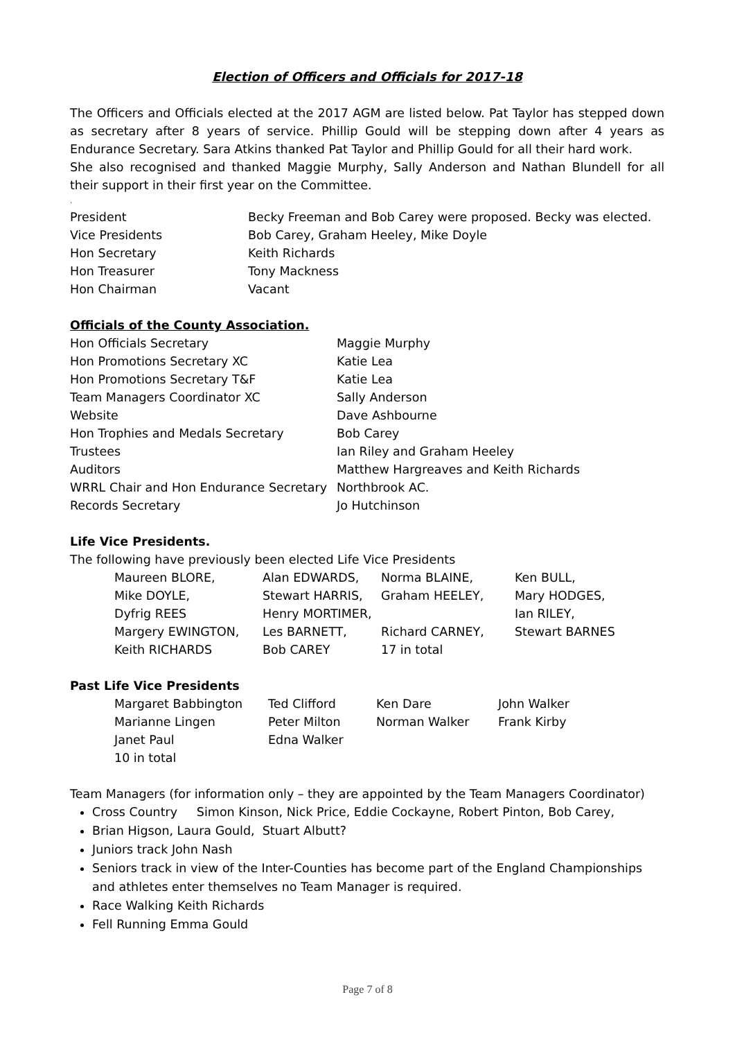Election of Officers and Officials for 2017-18
The Officers and Officials elected at the 2017 AGM are listed below. Pat Taylor has stepped down as secretary after 8 years of service. Phillip Gould will be stepping down after 4 years as Endurance Secretary. Sara Atkins thanked Pat Taylor and Phillip Gould for all their hard work.
She also recognised and thanked Maggie Murphy, Sally Anderson and Nathan Blundell for all their support in their first year on the Committee.
.
| President | Becky Freeman and Bob Carey were proposed. Becky was elected. |
| Vice Presidents | Bob Carey, Graham Heeley, Mike Doyle |
| Hon Secretary | Keith Richards |
| Hon Treasurer | Tony Mackness |
| Hon Chairman | Vacant |
Officials of the County Association.
| Hon Officials Secretary | Maggie Murphy |
| Hon Promotions Secretary XC | Katie Lea |
| Hon Promotions Secretary T&F | Katie Lea |
| Team Managers Coordinator XC | Sally Anderson |
| Website | Dave Ashbourne |
| Hon Trophies and Medals Secretary | Bob Carey |
| Trustees | Ian Riley and Graham Heeley |
| Auditors | Matthew Hargreaves and Keith Richards |
| WRRL Chair and Hon Endurance Secretary | Northbrook AC. |
| Records Secretary | Jo Hutchinson |
Life Vice Presidents.
The following have previously been elected Life Vice Presidents
| Maureen BLORE, | Alan EDWARDS, | Norma BLAINE, | Ken BULL, |
| Mike DOYLE, | Stewart HARRIS, | Graham HEELEY, | Mary HODGES, |
| Dyfrig REES | Henry MORTIMER, | | Ian RILEY, |
| Margery EWINGTON, | Les BARNETT, | Richard CARNEY, | Stewart BARNES |
| Keith RICHARDS | Bob CAREY | 17 in total | |
Past Life Vice Presidents
| Margaret Babbington | Ted Clifford | Ken Dare | John Walker |
| Marianne Lingen | Peter Milton | Norman Walker | Frank Kirby |
| Janet Paul | Edna Walker | | |
| 10 in total | | | |
Team Managers (for information only – they are appointed by the Team Managers Coordinator)
Cross Country Simon Kinson, Nick Price, Eddie Cockayne, Robert Pinton, Bob Carey,
Brian Higson, Laura Gould, Stuart Albutt?
Juniors track John Nash
Seniors track in view of the Inter-Counties has become part of the England Championships and athletes enter themselves no Team Manager is required.
Race Walking Keith Richards
Fell Running Emma Gould
Page 7 of 8